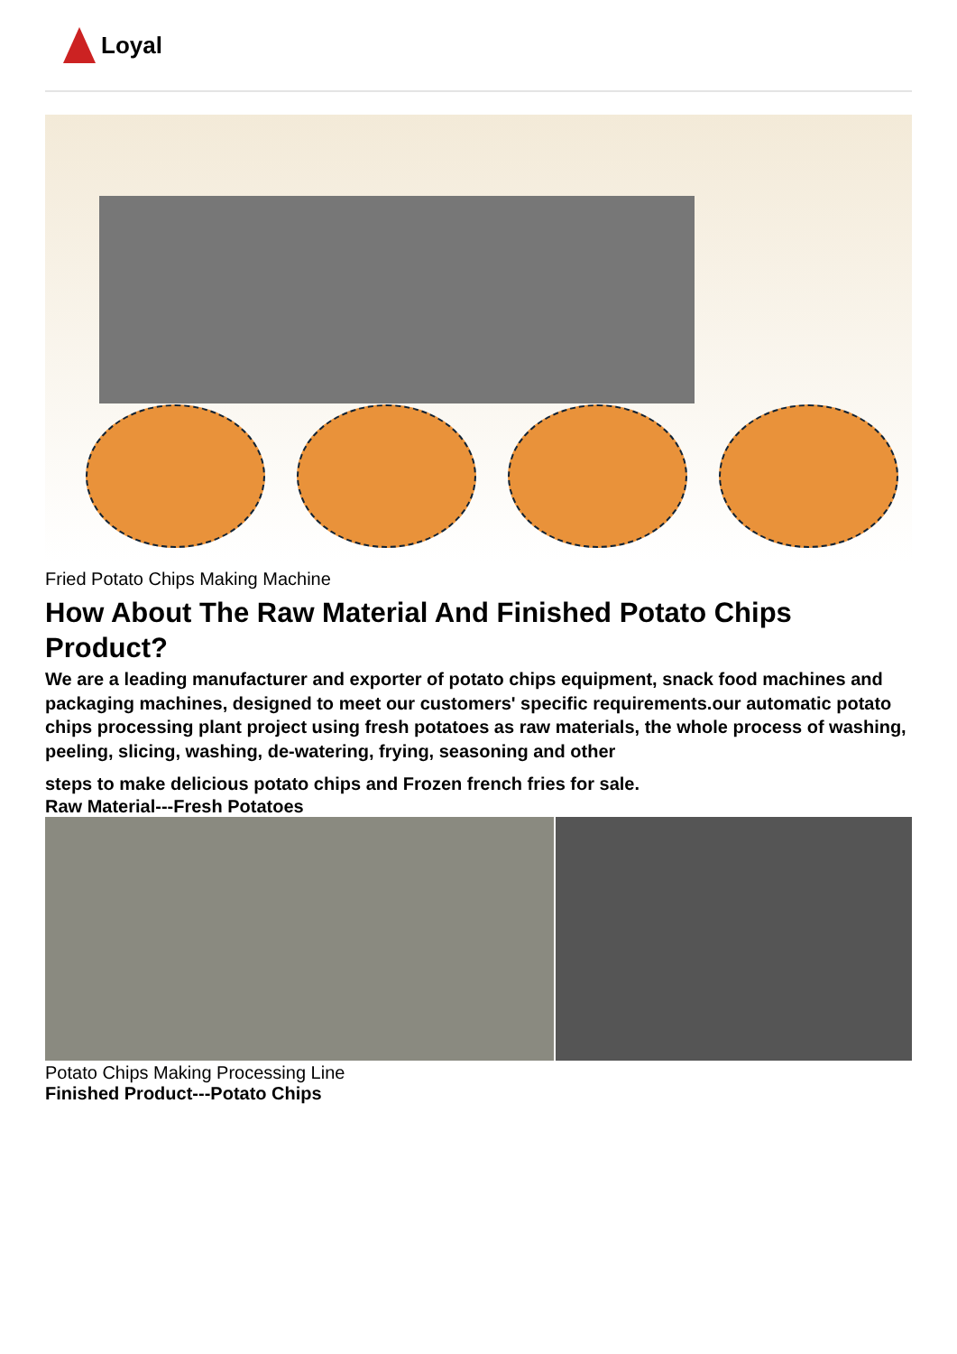Loyal
Fried Potato Chips Making Machine
How About The Raw Material And Finished Potato Chips Product?
We are a leading manufacturer and exporter of potato chips equipment, snack food machines and packaging machines, designed to meet our customers' specific requirements.our automatic potato chips processing plant project using fresh potatoes as raw materials, the whole process of washing, peeling, slicing, washing, de-watering, frying, seasoning and other
steps to make delicious potato chips and Frozen french fries for sale.
Raw Material---Fresh Potatoes
Potato Chips Making Processing Line
Finished Product---Potato Chips